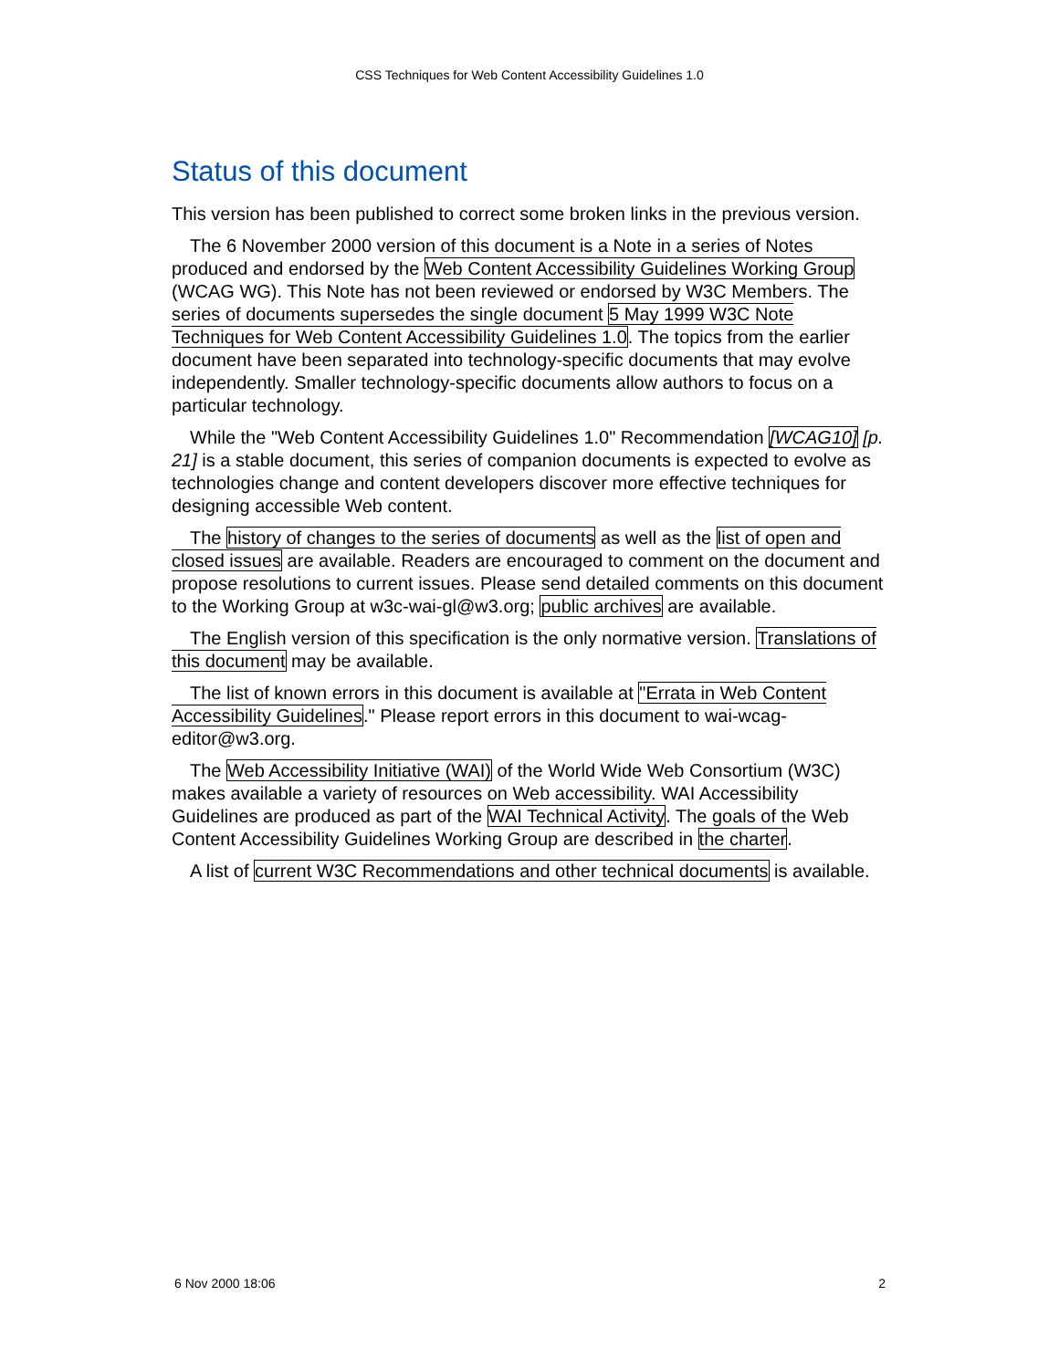CSS Techniques for Web Content Accessibility Guidelines 1.0
Status of this document
This version has been published to correct some broken links in the previous version.
The 6 November 2000 version of this document is a Note in a series of Notes produced and endorsed by the Web Content Accessibility Guidelines Working Group (WCAG WG). This Note has not been reviewed or endorsed by W3C Members. The series of documents supersedes the single document 5 May 1999 W3C Note Techniques for Web Content Accessibility Guidelines 1.0. The topics from the earlier document have been separated into technology-specific documents that may evolve independently. Smaller technology-specific documents allow authors to focus on a particular technology.
While the "Web Content Accessibility Guidelines 1.0" Recommendation [WCAG10] [p. 21] is a stable document, this series of companion documents is expected to evolve as technologies change and content developers discover more effective techniques for designing accessible Web content.
The history of changes to the series of documents as well as the list of open and closed issues are available. Readers are encouraged to comment on the document and propose resolutions to current issues. Please send detailed comments on this document to the Working Group at w3c-wai-gl@w3.org; public archives are available.
The English version of this specification is the only normative version. Translations of this document may be available.
The list of known errors in this document is available at "Errata in Web Content Accessibility Guidelines." Please report errors in this document to wai-wcag-editor@w3.org.
The Web Accessibility Initiative (WAI) of the World Wide Web Consortium (W3C) makes available a variety of resources on Web accessibility. WAI Accessibility Guidelines are produced as part of the WAI Technical Activity. The goals of the Web Content Accessibility Guidelines Working Group are described in the charter.
A list of current W3C Recommendations and other technical documents is available.
6 Nov 2000 18:06 2